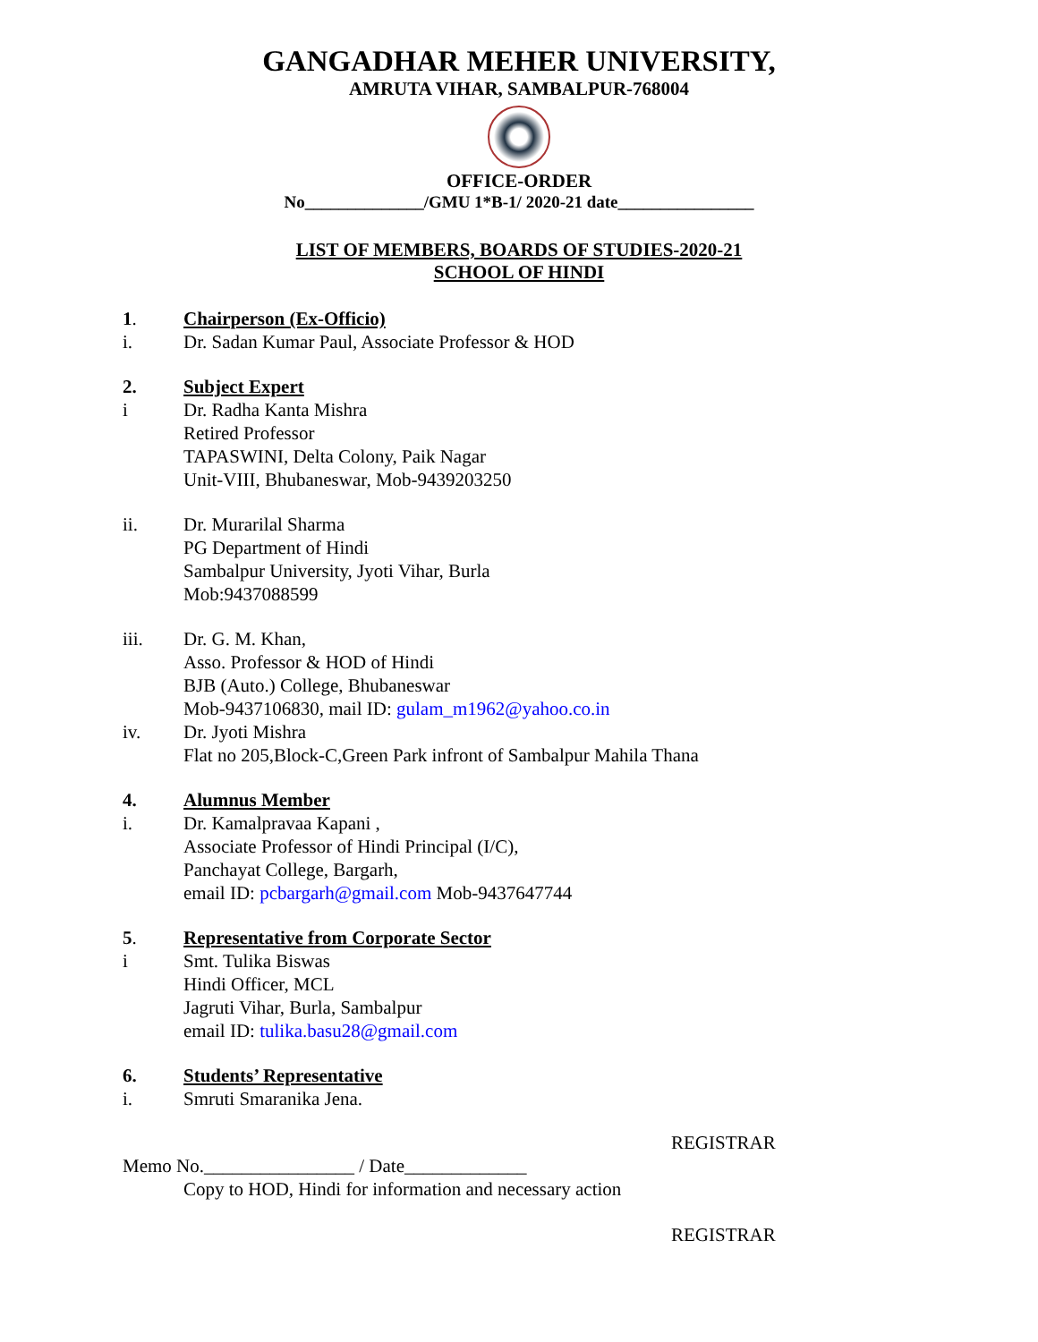GANGADHAR MEHER UNIVERSITY,
AMRUTA VIHAR, SAMBALPUR-768004
OFFICE-ORDER
No______________/GMU 1*B-1/ 2020-21 date________________
LIST OF MEMBERS, BOARDS OF STUDIES-2020-21
SCHOOL OF HINDI
1. Chairperson (Ex-Officio)
i. Dr. Sadan Kumar Paul, Associate Professor & HOD
2. Subject Expert
i Dr. Radha Kanta Mishra
Retired Professor
TAPASWINI, Delta Colony, Paik Nagar
Unit-VIII, Bhubaneswar, Mob-9439203250
ii. Dr. Murarilal Sharma
PG Department of Hindi
Sambalpur University, Jyoti Vihar, Burla
Mob:9437088599
iii. Dr. G. M. Khan,
Asso. Professor & HOD of Hindi
BJB (Auto.) College, Bhubaneswar
Mob-9437106830, mail ID: gulam_m1962@yahoo.co.in
iv. Dr. Jyoti Mishra
Flat no 205,Block-C,Green Park infront of Sambalpur Mahila Thana
4. Alumnus Member
i. Dr. Kamalpravaa Kapani ,
Associate Professor of Hindi Principal (I/C),
Panchayat College, Bargarh,
email ID: pcbargarh@gmail.com Mob-9437647744
5. Representative from Corporate Sector
i Smt. Tulika Biswas
Hindi Officer, MCL
Jagruti Vihar, Burla, Sambalpur
email ID: tulika.basu28@gmail.com
6. Students’ Representative
i. Smruti Smaranika Jena.
REGISTRAR
Memo No.________________ / Date_____________
Copy to HOD, Hindi for information and necessary action
REGISTRAR